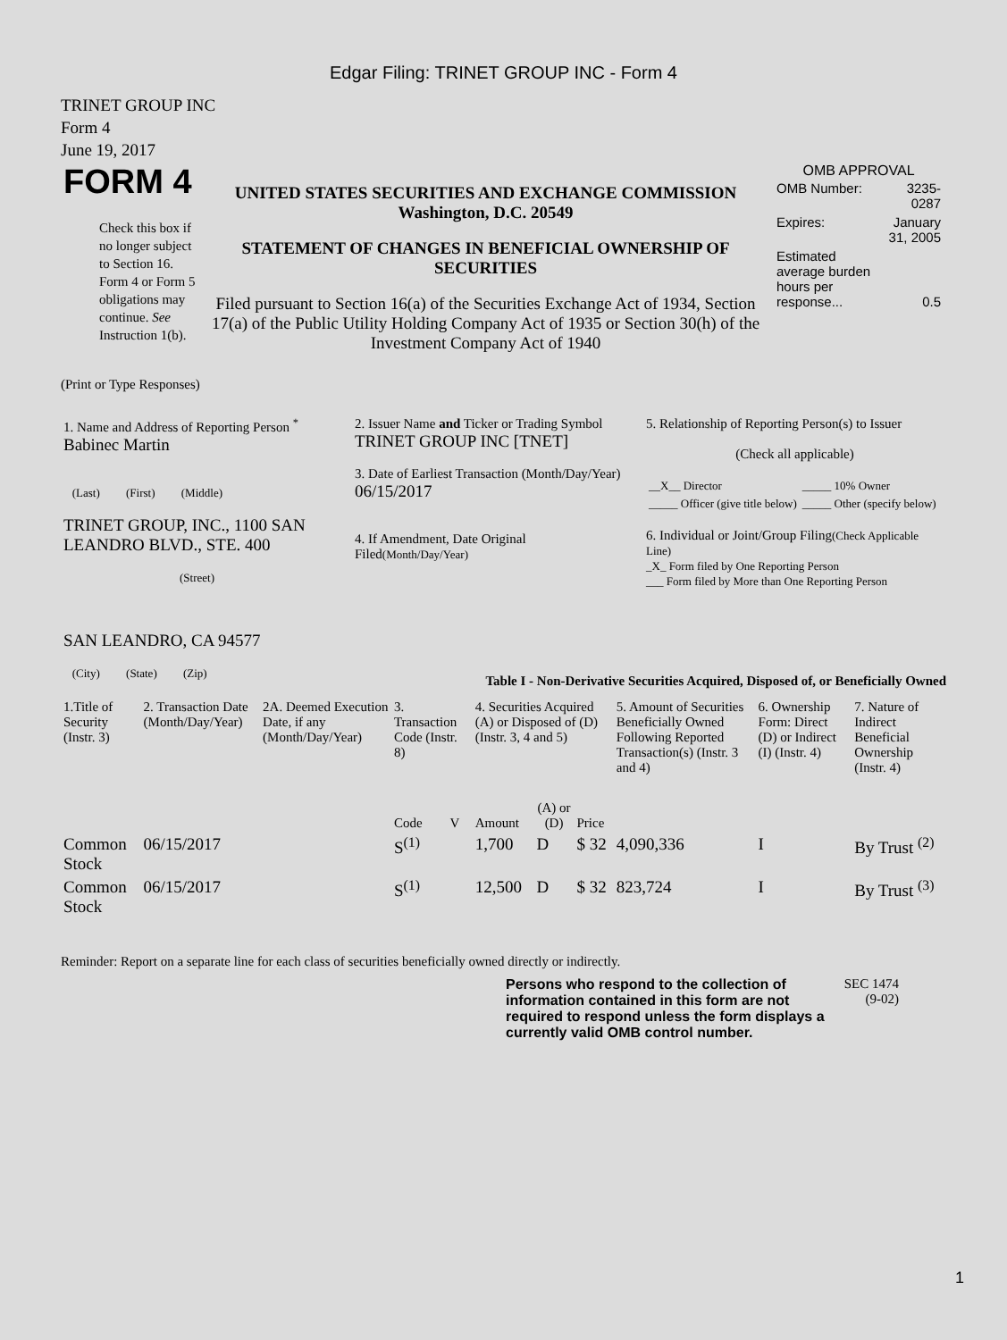Edgar Filing: TRINET GROUP INC - Form 4
TRINET GROUP INC
Form 4
June 19, 2017
| FORM 4 Check this box if no longer subject to Section 16. Form 4 or Form 5 obligations may continue. See Instruction 1(b). | UNITED STATES SECURITIES AND EXCHANGE COMMISSION Washington, D.C. 20549 STATEMENT OF CHANGES IN BENEFICIAL OWNERSHIP OF SECURITIES Filed pursuant to Section 16(a) of the Securities Exchange Act of 1934, Section 17(a) of the Public Utility Holding Company Act of 1935 or Section 30(h) of the Investment Company Act of 1940 | OMB APPROVAL / OMB Number: / 3235-0287 / / Expires: / January 31, 2005 / / Estimated average burden hours per response... / 0.5 / |
(Print or Type Responses)
| 1. Name and Address of Reporting Person <sup>*</sup> Babinec Martin (Last) (First) (Middle) TRINET GROUP, INC., 1100 SAN LEANDRO BLVD., STE. 400 (Street) SAN LEANDRO, CA 94577 (City) (State) (Zip) | 2. Issuer Name and Ticker or Trading Symbol TRINET GROUP INC [TNET] 3. Date of Earliest Transaction (Month/Day/Year) 06/15/2017 4. If Amendment, Date Original Filed (Month/Day/Year) | 5. Relationship of Reporting Person(s) to Issuer (Check all applicable) / __X__ Director / _____ 10% Owner / / _____ Officer (give title below) / _____ Other (specify below) / 6. Individual or Joint/Group Filing (Check Applicable Line) _X_ Form filed by One Reporting Person ___ Form filed by More than One Reporting Person |
Table I - Non-Derivative Securities Acquired, Disposed of, or Beneficially Owned
| 1.Title of Security (Instr. 3) | 2. Transaction Date (Month/Day/Year) | 2A. Deemed Execution Date, if any (Month/Day/Year) | 3. Transaction Code (Instr. 8) | | 4. Securities Acquired (A) or Disposed of (D) (Instr. 3, 4 and 5) | | | 5. Amount of Securities Beneficially Owned Following Reported Transaction(s) (Instr. 3 and 4) | 6. Ownership Form: Direct (D) or Indirect (I) (Instr. 4) | 7. Nature of Indirect Beneficial Ownership (Instr. 4) |
| --- | --- | --- | --- | --- | --- | --- | --- | --- | --- | --- |
| | | | Code | V | Amount | (A) or (D) | Price | | | |
| Common Stock | 06/15/2017 | | S<sup>(1)</sup> | | 1,700 | D | $ 32 | 4,090,336 | I | By Trust <sup>(2)</sup> |
| Common Stock | 06/15/2017 | | S<sup>(1)</sup> | | 12,500 | D | $ 32 | 823,724 | I | By Trust <sup>(3)</sup> |
Reminder: Report on a separate line for each class of securities beneficially owned directly or indirectly.
Persons who respond to the collection of information contained in this form are not required to respond unless the form displays a currently valid OMB control number.
SEC 1474 (9-02)
1